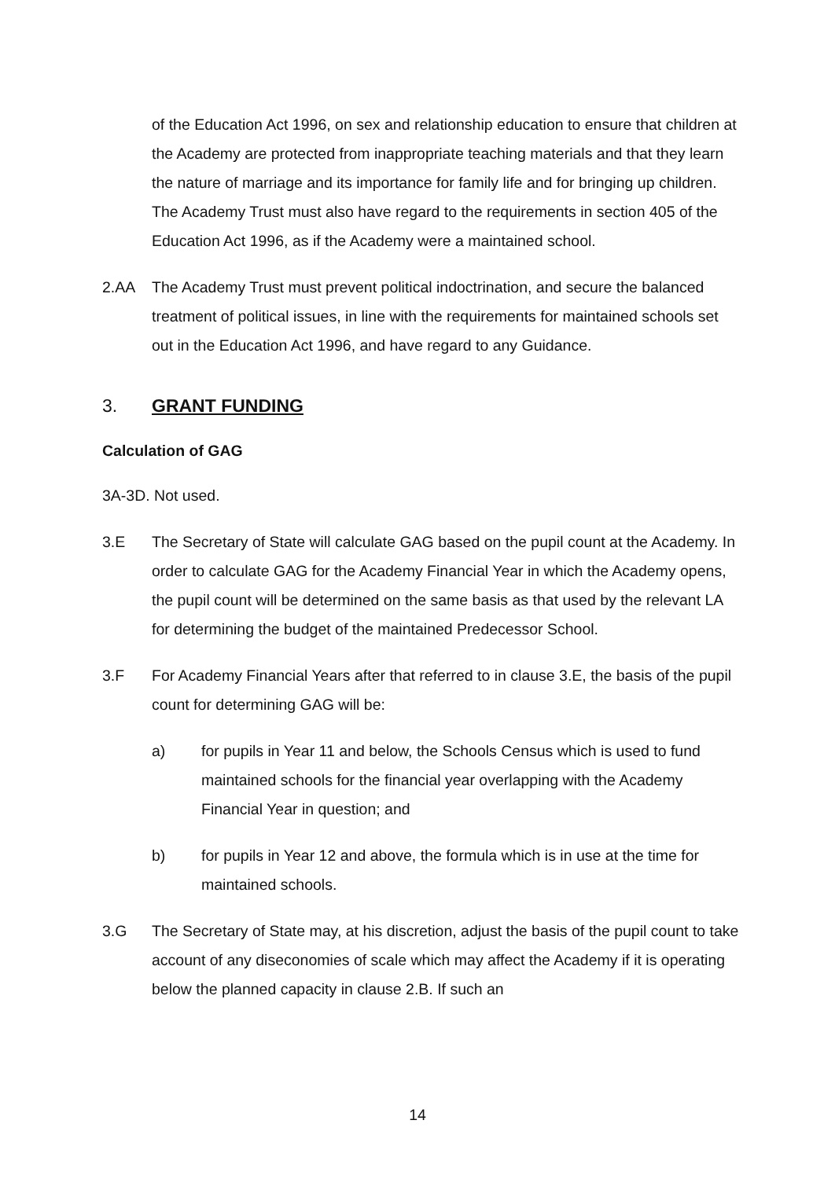of the Education Act 1996, on sex and relationship education to ensure that children at the Academy are protected from inappropriate teaching materials and that they learn the nature of marriage and its importance for family life and for bringing up children. The Academy Trust must also have regard to the requirements in section 405 of the Education Act 1996, as if the Academy were a maintained school.
2.AA The Academy Trust must prevent political indoctrination, and secure the balanced treatment of political issues, in line with the requirements for maintained schools set out in the Education Act 1996, and have regard to any Guidance.
3. GRANT FUNDING
Calculation of GAG
3A-3D. Not used.
3.E The Secretary of State will calculate GAG based on the pupil count at the Academy. In order to calculate GAG for the Academy Financial Year in which the Academy opens, the pupil count will be determined on the same basis as that used by the relevant LA for determining the budget of the maintained Predecessor School.
3.F For Academy Financial Years after that referred to in clause 3.E, the basis of the pupil count for determining GAG will be:
a) for pupils in Year 11 and below, the Schools Census which is used to fund maintained schools for the financial year overlapping with the Academy Financial Year in question; and
b) for pupils in Year 12 and above, the formula which is in use at the time for maintained schools.
3.G The Secretary of State may, at his discretion, adjust the basis of the pupil count to take account of any diseconomies of scale which may affect the Academy if it is operating below the planned capacity in clause 2.B. If such an
14